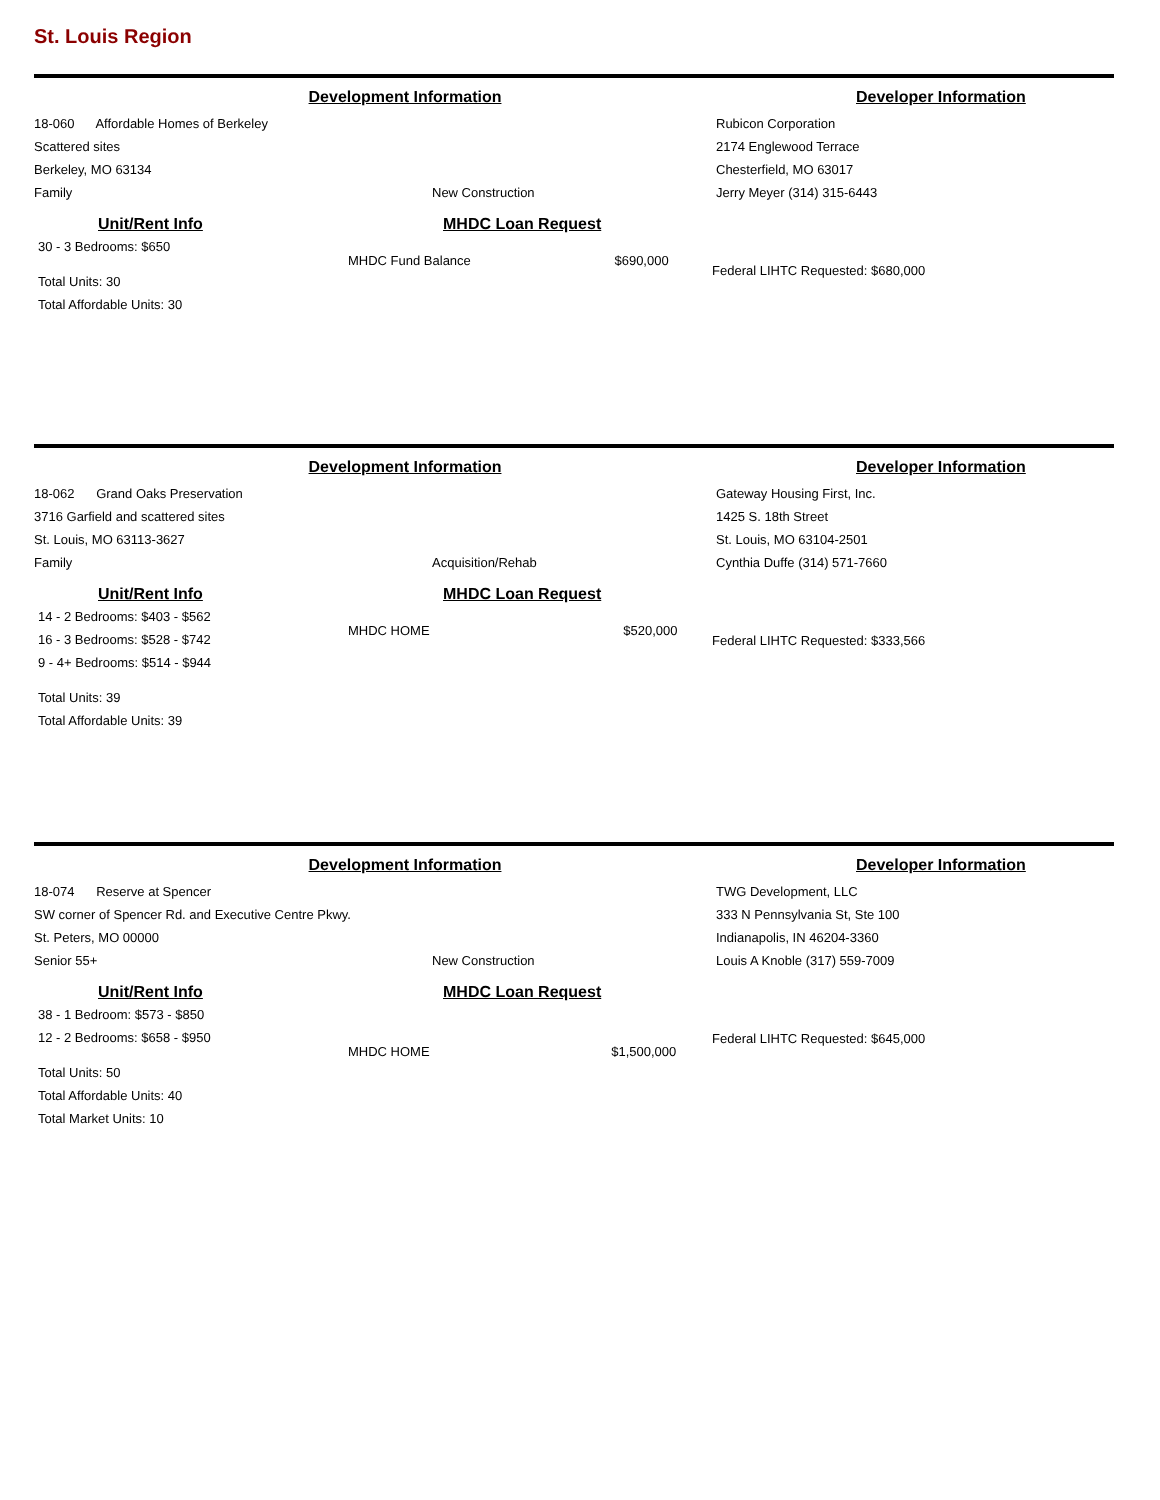St. Louis Region
Development Information Developer Information
18-060 Affordable Homes of Berkeley
Scattered sites
Berkeley, MO 63134
Family
New Construction Rubicon Corporation
2174 Englewood Terrace
Chesterfield, MO 63017
Jerry Meyer (314) 315-6443
Unit/Rent Info
30 - 3 Bedrooms: $650
Total Units: 30
Total Affordable Units: 30
MHDC Loan Request
MHDC Fund Balance $690,000
Federal LIHTC Requested: $680,000
Development Information Developer Information
18-062 Grand Oaks Preservation
3716 Garfield and scattered sites
St. Louis, MO 63113-3627
Family
Acquisition/Rehab Gateway Housing First, Inc.
1425 S. 18th Street
St. Louis, MO 63104-2501
Cynthia Duffe (314) 571-7660
Unit/Rent Info
14 - 2 Bedrooms: $403 - $562
16 - 3 Bedrooms: $528 - $742
9 - 4+ Bedrooms: $514 - $944
Total Units: 39
Total Affordable Units: 39
MHDC Loan Request
MHDC HOME $520,000
Federal LIHTC Requested: $333,566
Development Information Developer Information
18-074 Reserve at Spencer
SW corner of Spencer Rd. and Executive Centre Pkwy.
St. Peters, MO 00000
Senior 55+
New Construction TWG Development, LLC
333 N Pennsylvania St, Ste 100
Indianapolis, IN 46204-3360
Louis A Knoble (317) 559-7009
Unit/Rent Info
38 - 1 Bedroom: $573 - $850
12 - 2 Bedrooms: $658 - $950
Total Units: 50
Total Affordable Units: 40
Total Market Units: 10
MHDC Loan Request
MHDC HOME $1,500,000
Federal LIHTC Requested: $645,000